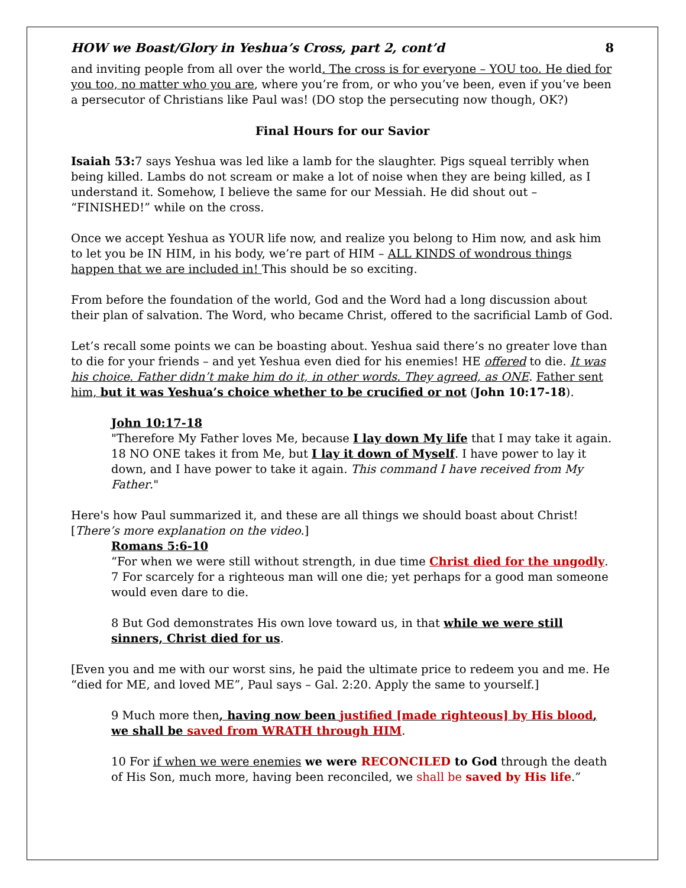HOW we Boast/Glory in Yeshua’s Cross, part 2, cont’d 8
and inviting people from all over the world. The cross is for everyone – YOU too. He died for you too, no matter who you are, where you’re from, or who you’ve been, even if you’ve been a persecutor of Christians like Paul was! (DO stop the persecuting now though, OK?)
Final Hours for our Savior
Isaiah 53: 7 says Yeshua was led like a lamb for the slaughter. Pigs squeal terribly when being killed. Lambs do not scream or make a lot of noise when they are being killed, as I understand it. Somehow, I believe the same for our Messiah. He did shout out – “FINISHED!” while on the cross.
Once we accept Yeshua as YOUR life now, and realize you belong to Him now, and ask him to let you be IN HIM, in his body, we’re part of HIM – ALL KINDS of wondrous things happen that we are included in! This should be so exciting.
From before the foundation of the world, God and the Word had a long discussion about their plan of salvation. The Word, who became Christ, offered to the sacrificial Lamb of God.
Let’s recall some points we can be boasting about. Yeshua said there’s no greater love than to die for your friends – and yet Yeshua even died for his enemies! HE offered to die. It was his choice. Father didn’t make him do it, in other words. They agreed, as ONE. Father sent him, but it was Yeshua’s choice whether to be crucified or not (John 10:17-18).
John 10:17-18
"Therefore My Father loves Me, because I lay down My life that I may take it again.
18 NO ONE takes it from Me, but I lay it down of Myself. I have power to lay it down, and I have power to take it again. This command I have received from My Father."
Here's how Paul summarized it, and these are all things we should boast about Christ! [There’s more explanation on the video.]
Romans 5:6-10
“For when we were still without strength, in due time Christ died for the ungodly. 7 For scarcely for a righteous man will one die; yet perhaps for a good man someone would even dare to die.
8 But God demonstrates His own love toward us, in that while we were still sinners, Christ died for us.
[Even you and me with our worst sins, he paid the ultimate price to redeem you and me. He “died for ME, and loved ME”, Paul says – Gal. 2:20. Apply the same to yourself.]
9 Much more then, having now been justified [made righteous] by His blood, we shall be saved from WRATH through HIM.
10 For if when we were enemies we were RECONCILED to God through the death of His Son, much more, having been reconciled, we shall be saved by His life.”